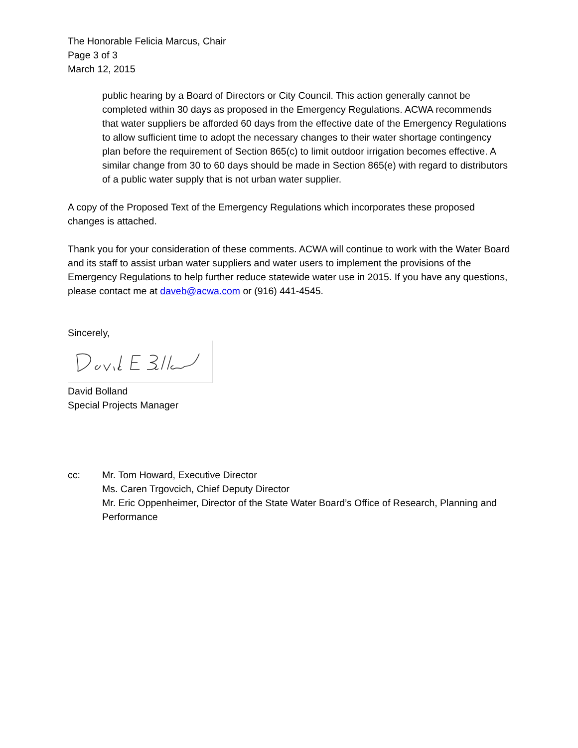The Honorable Felicia Marcus, Chair
Page 3 of 3
March 12, 2015
public hearing by a Board of Directors or City Council. This action generally cannot be completed within 30 days as proposed in the Emergency Regulations. ACWA recommends that water suppliers be afforded 60 days from the effective date of the Emergency Regulations to allow sufficient time to adopt the necessary changes to their water shortage contingency plan before the requirement of Section 865(c) to limit outdoor irrigation becomes effective. A similar change from 30 to 60 days should be made in Section 865(e) with regard to distributors of a public water supply that is not urban water supplier.
A copy of the Proposed Text of the Emergency Regulations which incorporates these proposed changes is attached.
Thank you for your consideration of these comments. ACWA will continue to work with the Water Board and its staff to assist urban water suppliers and water users to implement the provisions of the Emergency Regulations to help further reduce statewide water use in 2015. If you have any questions, please contact me at daveb@acwa.com or (916) 441-4545.
Sincerely,
David Bolland
Special Projects Manager
cc: Mr. Tom Howard, Executive Director
Ms. Caren Trgovcich, Chief Deputy Director
Mr. Eric Oppenheimer, Director of the State Water Board’s Office of Research, Planning and Performance